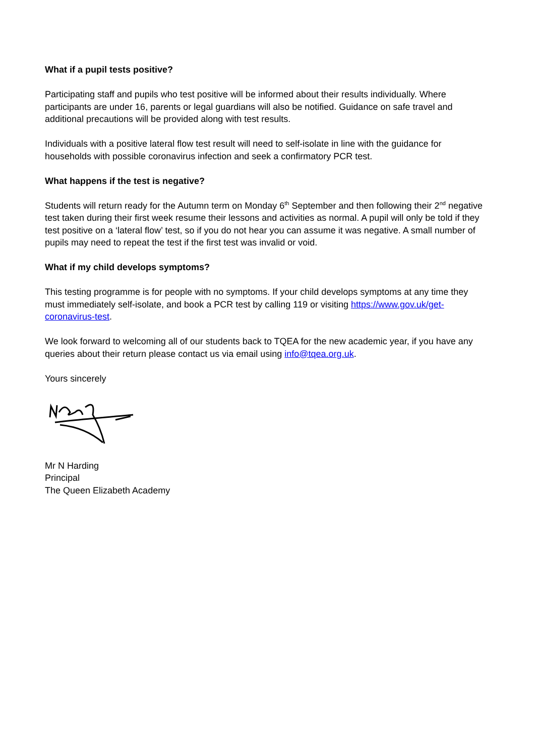What if a pupil tests positive?
Participating staff and pupils who test positive will be informed about their results individually. Where participants are under 16, parents or legal guardians will also be notified. Guidance on safe travel and additional precautions will be provided along with test results.
Individuals with a positive lateral flow test result will need to self-isolate in line with the guidance for households with possible coronavirus infection and seek a confirmatory PCR test.
What happens if the test is negative?
Students will return ready for the Autumn term on Monday 6<sup>th</sup> September and then following their 2<sup>nd</sup> negative test taken during their first week resume their lessons and activities as normal. A pupil will only be told if they test positive on a ‘lateral flow’ test, so if you do not hear you can assume it was negative. A small number of pupils may need to repeat the test if the first test was invalid or void.
What if my child develops symptoms?
This testing programme is for people with no symptoms. If your child develops symptoms at any time they must immediately self-isolate, and book a PCR test by calling 119 or visiting https://www.gov.uk/get-coronavirus-test.
We look forward to welcoming all of our students back to TQEA for the new academic year, if you have any queries about their return please contact us via email using info@tqea.org.uk.
Yours sincerely
Mr N Harding
Principal
The Queen Elizabeth Academy